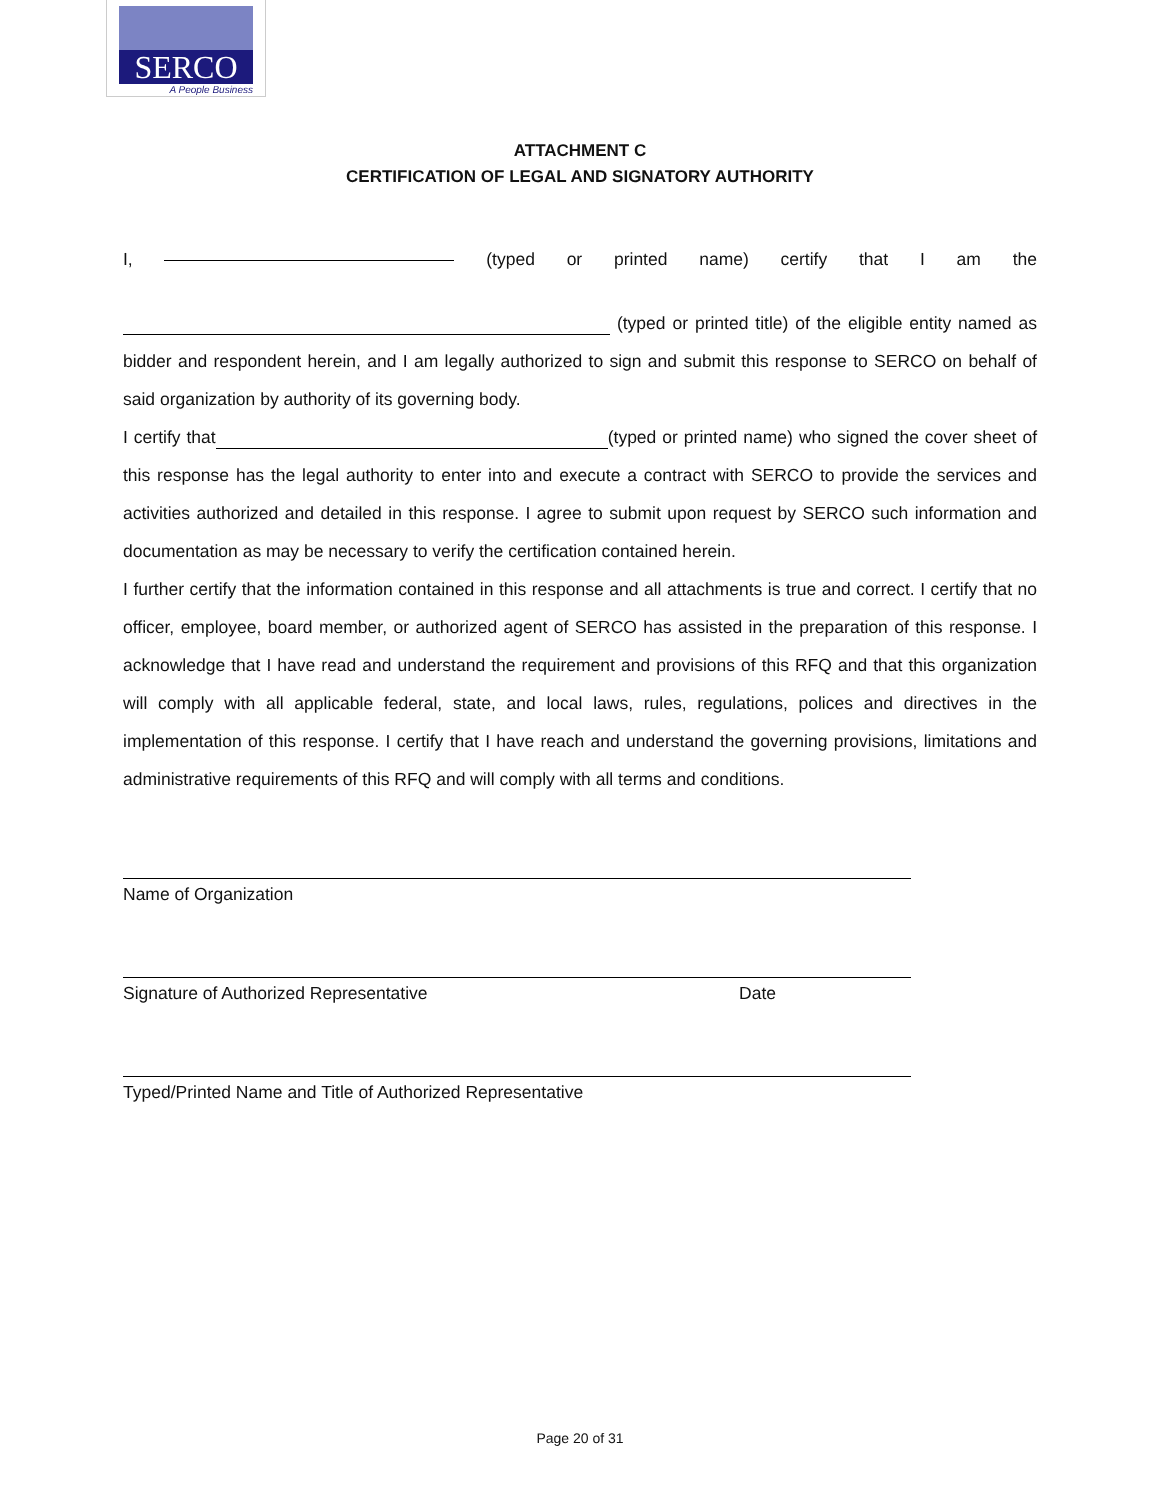SERCO
A People Business
ATTACHMENT C
CERTIFICATION OF LEGAL AND SIGNATORY AUTHORITY
I, (typed or printed name) certify that I am the
(typed or printed title) of the eligible entity named as bidder and respondent herein, and I am legally authorized to sign and submit this response to SERCO on behalf of said organization by authority of its governing body.
I certify that (typed or printed name) who signed the cover sheet of this response has the legal authority to enter into and execute a contract with SERCO to provide the services and activities authorized and detailed in this response. I agree to submit upon request by SERCO such information and documentation as may be necessary to verify the certification contained herein.
I further certify that the information contained in this response and all attachments is true and correct. I certify that no officer, employee, board member, or authorized agent of SERCO has assisted in the preparation of this response. I acknowledge that I have read and understand the requirement and provisions of this RFQ and that this organization will comply with all applicable federal, state, and local laws, rules, regulations, polices and directives in the implementation of this response. I certify that I have reach and understand the governing provisions, limitations and administrative requirements of this RFQ and will comply with all terms and conditions.
Name of Organization
Signature of Authorized Representative Date
Typed/Printed Name and Title of Authorized Representative
Page 20 of 31